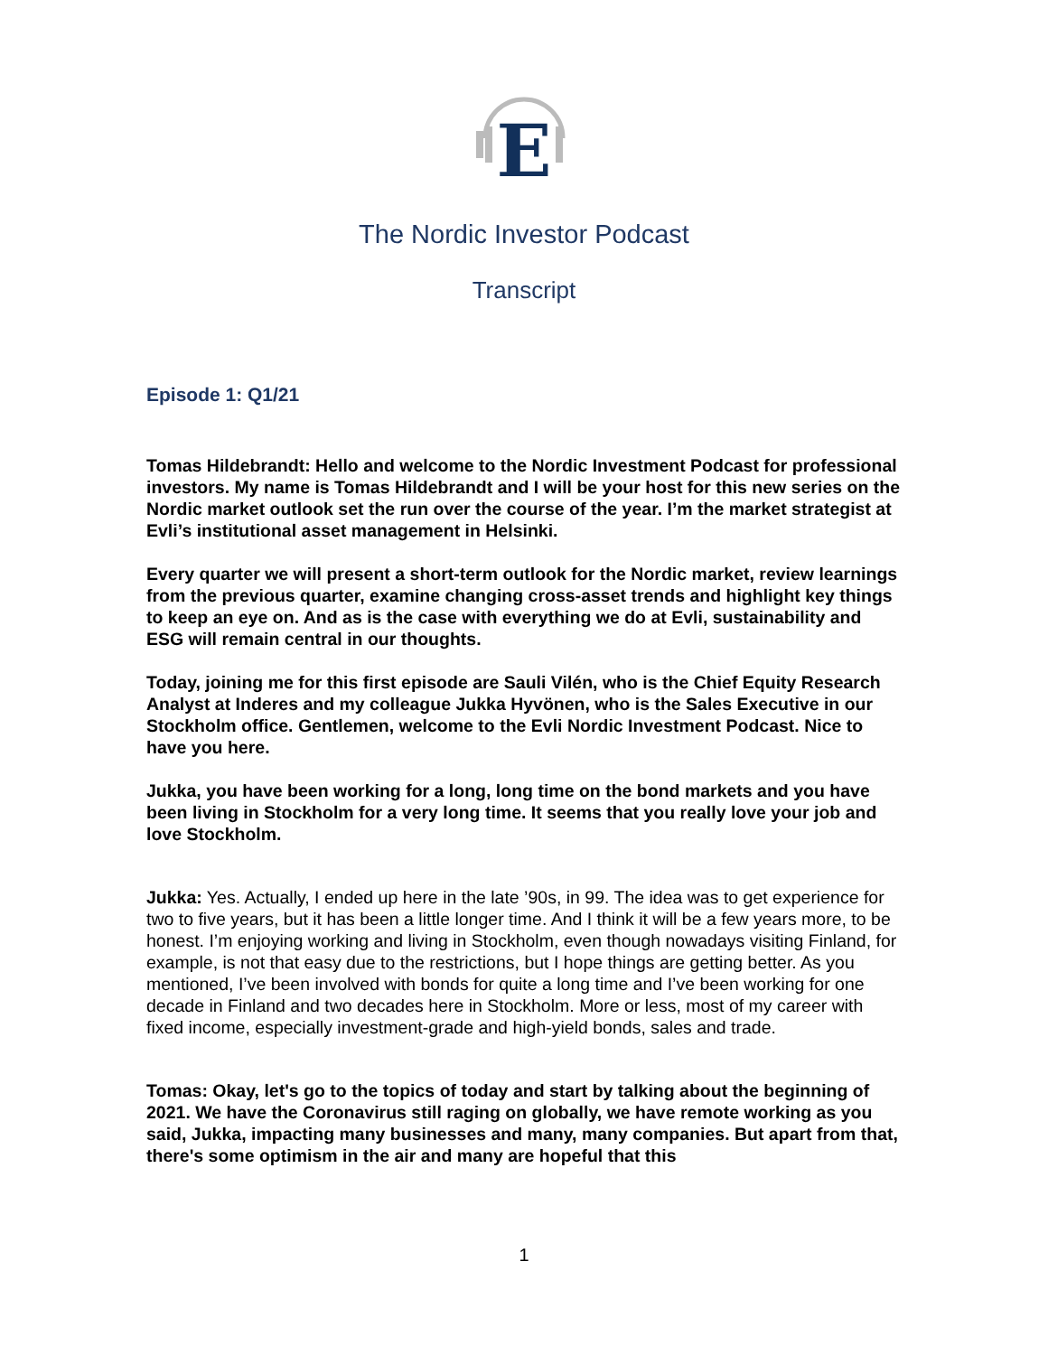E
The Nordic Investor Podcast
Transcript
Episode 1: Q1/21
Tomas Hildebrandt: Hello and welcome to the Nordic Investment Podcast for professional investors. My name is Tomas Hildebrandt and I will be your host for this new series on the Nordic market outlook set the run over the course of the year. I’m the market strategist at Evli’s institutional asset management in Helsinki.
Every quarter we will present a short-term outlook for the Nordic market, review learnings from the previous quarter, examine changing cross-asset trends and highlight key things to keep an eye on. And as is the case with everything we do at Evli, sustainability and ESG will remain central in our thoughts.
Today, joining me for this first episode are Sauli Vilén, who is the Chief Equity Research Analyst at Inderes and my colleague Jukka Hyvönen, who is the Sales Executive in our Stockholm office. Gentlemen, welcome to the Evli Nordic Investment Podcast. Nice to have you here.
Jukka, you have been working for a long, long time on the bond markets and you have been living in Stockholm for a very long time. It seems that you really love your job and love Stockholm.
Jukka: Yes. Actually, I ended up here in the late ’90s, in 99. The idea was to get experience for two to five years, but it has been a little longer time. And I think it will be a few years more, to be honest. I’m enjoying working and living in Stockholm, even though nowadays visiting Finland, for example, is not that easy due to the restrictions, but I hope things are getting better. As you mentioned, I’ve been involved with bonds for quite a long time and I’ve been working for one decade in Finland and two decades here in Stockholm. More or less, most of my career with fixed income, especially investment-grade and high-yield bonds, sales and trade.
Tomas: Okay, let's go to the topics of today and start by talking about the beginning of 2021. We have the Coronavirus still raging on globally, we have remote working as you said, Jukka, impacting many businesses and many, many companies. But apart from that, there's some optimism in the air and many are hopeful that this
1